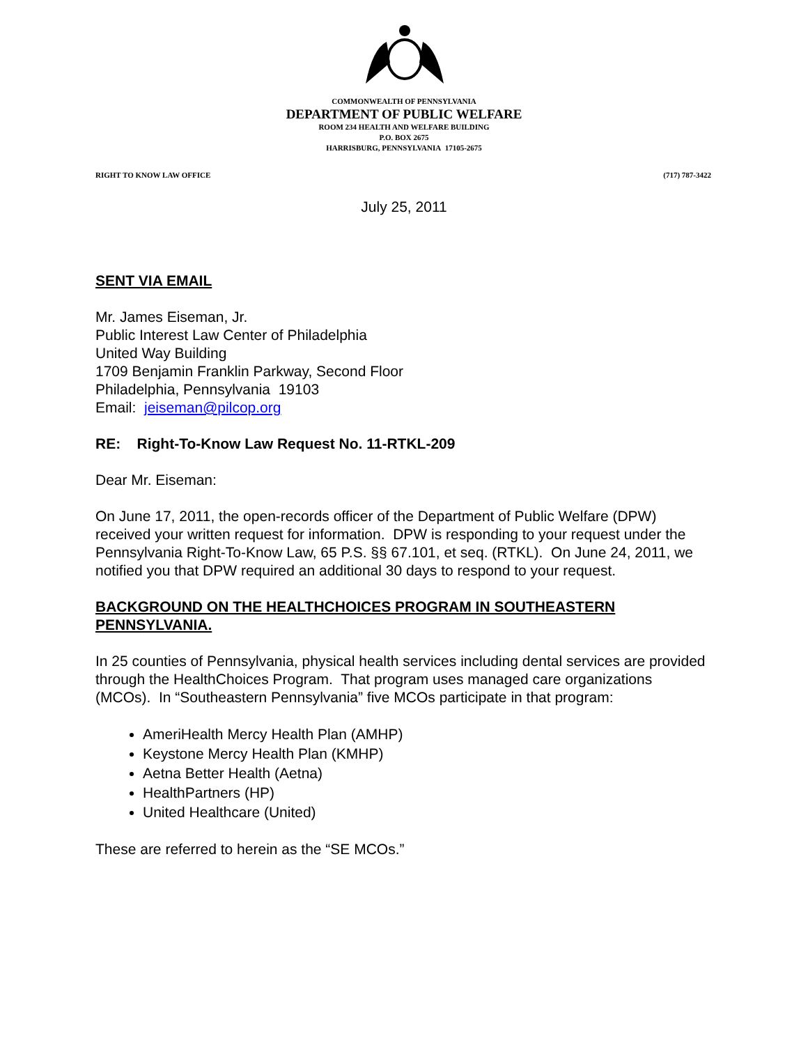COMMONWEALTH OF PENNSYLVANIA
DEPARTMENT OF PUBLIC WELFARE
ROOM 234 HEALTH AND WELFARE BUILDING
P.O. BOX 2675
HARRISBURG, PENNSYLVANIA 17105-2675
RIGHT TO KNOW LAW OFFICE (717) 787-3422
July 25, 2011
SENT VIA EMAIL
Mr. James Eiseman, Jr.
Public Interest Law Center of Philadelphia
United Way Building
1709 Benjamin Franklin Parkway, Second Floor
Philadelphia, Pennsylvania 19103
Email: jeiseman@pilcop.org
RE: Right-To-Know Law Request No. 11-RTKL-209
Dear Mr. Eiseman:
On June 17, 2011, the open-records officer of the Department of Public Welfare (DPW) received your written request for information. DPW is responding to your request under the Pennsylvania Right-To-Know Law, 65 P.S. §§ 67.101, et seq. (RTKL). On June 24, 2011, we notified you that DPW required an additional 30 days to respond to your request.
BACKGROUND ON THE HEALTHCHOICES PROGRAM IN SOUTHEASTERN PENNSYLVANIA.
In 25 counties of Pennsylvania, physical health services including dental services are provided through the HealthChoices Program. That program uses managed care organizations (MCOs). In “Southeastern Pennsylvania” five MCOs participate in that program:
AmeriHealth Mercy Health Plan (AMHP)
Keystone Mercy Health Plan (KMHP)
Aetna Better Health (Aetna)
HealthPartners (HP)
United Healthcare (United)
These are referred to herein as the “SE MCOs.”